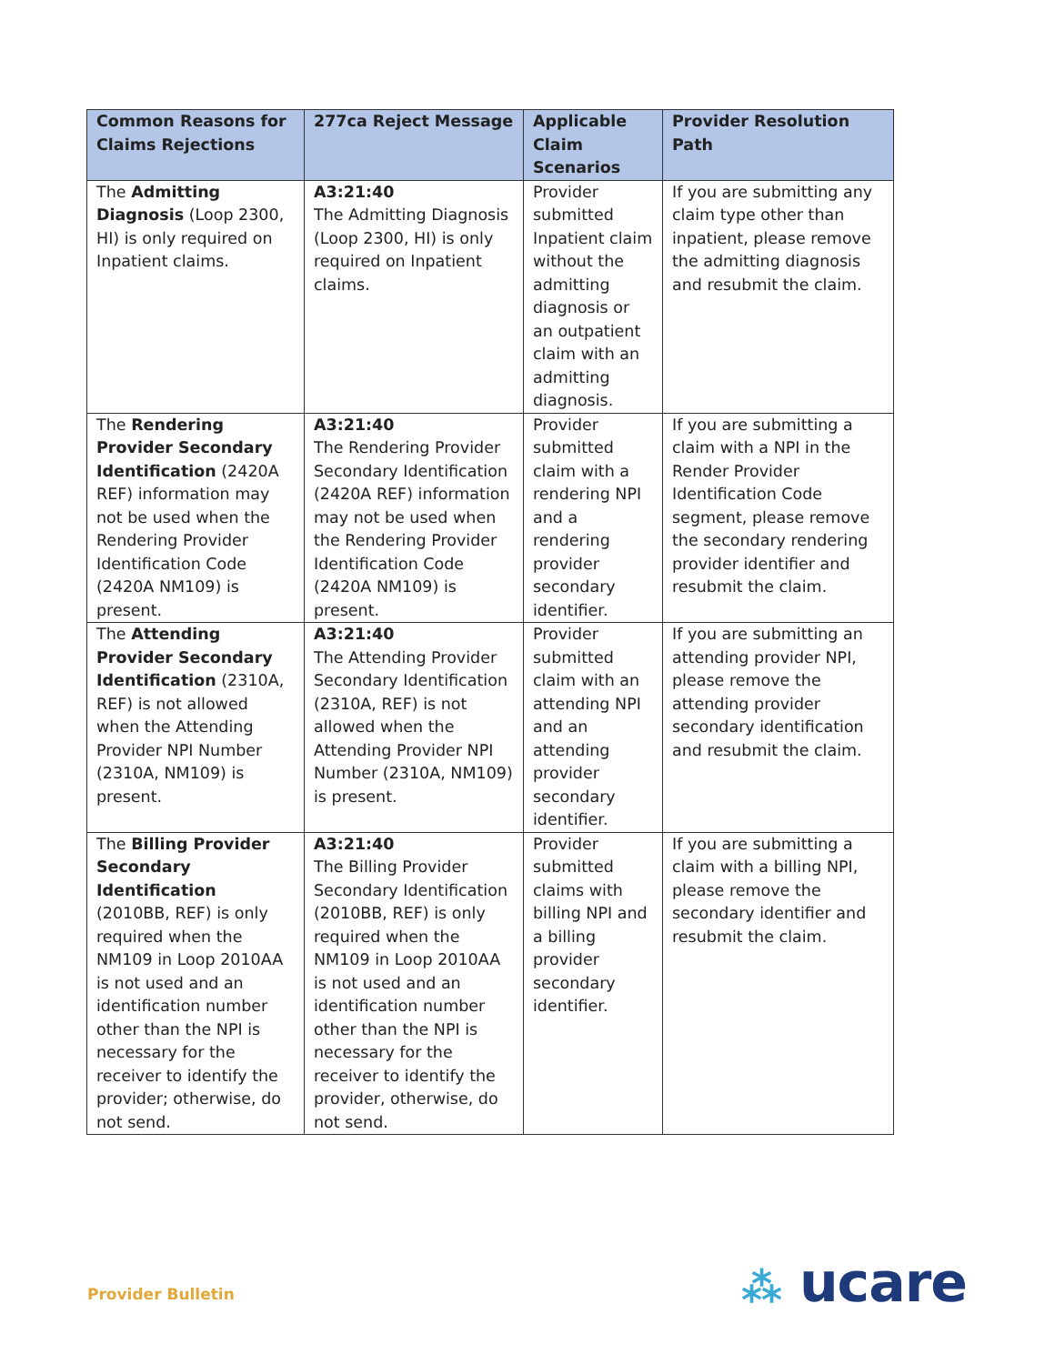| Common Reasons for Claims Rejections | 277ca Reject Message | Applicable Claim Scenarios | Provider Resolution Path |
| --- | --- | --- | --- |
| The Admitting Diagnosis (Loop 2300, HI) is only required on Inpatient claims. | A3:21:40 The Admitting Diagnosis (Loop 2300, HI) is only required on Inpatient claims. | Provider submitted Inpatient claim without the admitting diagnosis or an outpatient claim with an admitting diagnosis. | If you are submitting any claim type other than inpatient, please remove the admitting diagnosis and resubmit the claim. |
| The Rendering Provider Secondary Identification (2420A REF) information may not be used when the Rendering Provider Identification Code (2420A NM109) is present. | A3:21:40 The Rendering Provider Secondary Identification (2420A REF) information may not be used when the Rendering Provider Identification Code (2420A NM109) is present. | Provider submitted claim with a rendering NPI and a rendering provider secondary identifier. | If you are submitting a claim with a NPI in the Render Provider Identification Code segment, please remove the secondary rendering provider identifier and resubmit the claim. |
| The Attending Provider Secondary Identification (2310A, REF) is not allowed when the Attending Provider NPI Number (2310A, NM109) is present. | A3:21:40 The Attending Provider Secondary Identification (2310A, REF) is not allowed when the Attending Provider NPI Number (2310A, NM109) is present. | Provider submitted claim with an attending NPI and an attending provider secondary identifier. | If you are submitting an attending provider NPI, please remove the attending provider secondary identification and resubmit the claim. |
| The Billing Provider Secondary Identification (2010BB, REF) is only required when the NM109 in Loop 2010AA is not used and an identification number other than the NPI is necessary for the receiver to identify the provider; otherwise, do not send. | A3:21:40 The Billing Provider Secondary Identification (2010BB, REF) is only required when the NM109 in Loop 2010AA is not used and an identification number other than the NPI is necessary for the receiver to identify the provider, otherwise, do not send. | Provider submitted claims with billing NPI and a billing provider secondary identifier. | If you are submitting a claim with a billing NPI, please remove the secondary identifier and resubmit the claim. |
Provider Bulletin ⁂ ucare